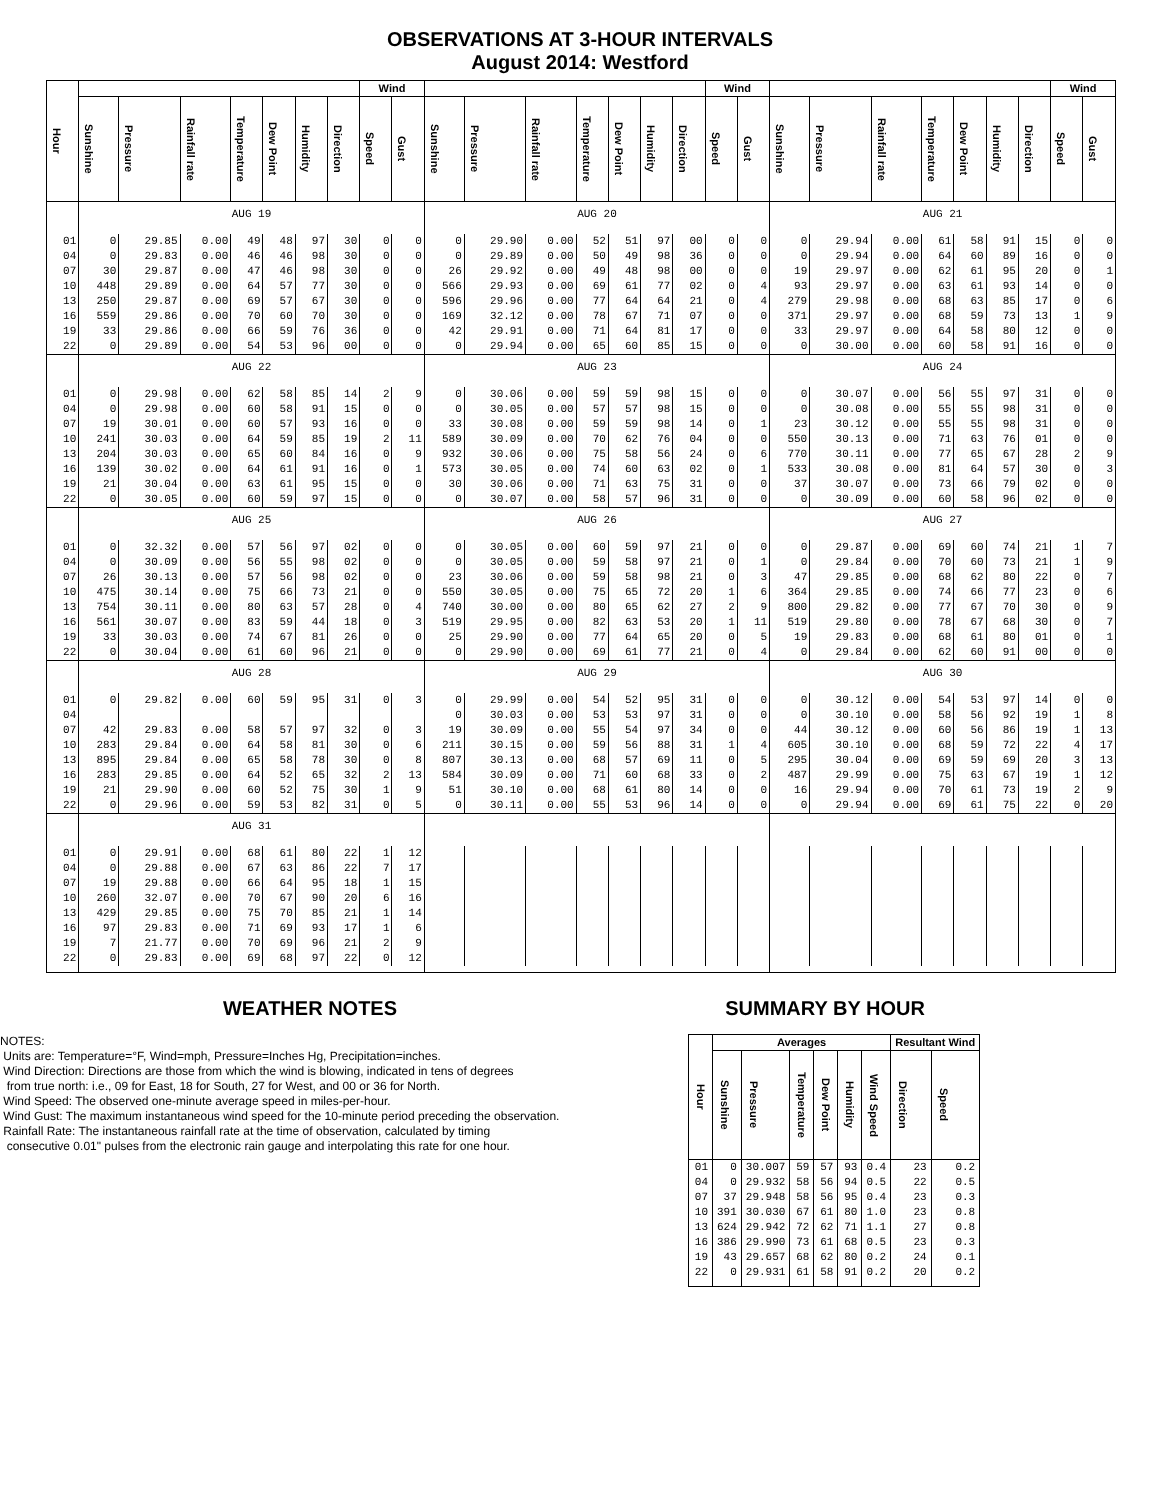OBSERVATIONS AT 3-HOUR INTERVALS
August 2014: Westford
| Hour | | | | | | | | Wind | | | | | | | | | Wind | | | | | | | | | Wind | |
| --- | --- | --- | --- | --- | --- | --- | --- | --- | --- | --- | --- | --- | --- | --- | --- | --- | --- | --- | --- | --- | --- | --- | --- | --- | --- | --- | --- |
| | Sunshine | Pressure | Rainfall rate | Temperature | Dew Point | Humidity | Direction | Speed | Gust | Sunshine | Pressure | Rainfall rate | Temperature | Dew Point | Humidity | Direction | Speed | Gust | Sunshine | Pressure | Rainfall rate | Temperature | Dew Point | Humidity | Direction | Speed | Gust |
| | AUG 19 | | | | | | | | | AUG 20 | | | | | | | | | AUG 21 | | | | | | | | |
| 01 | 0 | 29.85 | 0.00 | 49 | 48 | 97 | 30 | 0 | 0 | 0 | 29.90 | 0.00 | 52 | 51 | 97 | 00 | 0 | 0 | 0 | 29.94 | 0.00 | 61 | 58 | 91 | 15 | 0 | 0 |
| 04 | 0 | 29.83 | 0.00 | 46 | 46 | 98 | 30 | 0 | 0 | 0 | 29.89 | 0.00 | 50 | 49 | 98 | 36 | 0 | 0 | 0 | 29.94 | 0.00 | 64 | 60 | 89 | 16 | 0 | 0 |
| 07 | 30 | 29.87 | 0.00 | 47 | 46 | 98 | 30 | 0 | 0 | 26 | 29.92 | 0.00 | 49 | 48 | 98 | 00 | 0 | 0 | 19 | 29.97 | 0.00 | 62 | 61 | 95 | 20 | 0 | 1 |
| 10 | 448 | 29.89 | 0.00 | 64 | 57 | 77 | 30 | 0 | 0 | 566 | 29.93 | 0.00 | 69 | 61 | 77 | 02 | 0 | 4 | 93 | 29.97 | 0.00 | 63 | 61 | 93 | 14 | 0 | 0 |
| 13 | 250 | 29.87 | 0.00 | 69 | 57 | 67 | 30 | 0 | 0 | 596 | 29.96 | 0.00 | 77 | 64 | 64 | 21 | 0 | 4 | 279 | 29.98 | 0.00 | 68 | 63 | 85 | 17 | 0 | 6 |
| 16 | 559 | 29.86 | 0.00 | 70 | 60 | 70 | 30 | 0 | 0 | 169 | 32.12 | 0.00 | 78 | 67 | 71 | 07 | 0 | 0 | 371 | 29.97 | 0.00 | 68 | 59 | 73 | 13 | 1 | 9 |
| 19 | 33 | 29.86 | 0.00 | 66 | 59 | 76 | 36 | 0 | 0 | 42 | 29.91 | 0.00 | 71 | 64 | 81 | 17 | 0 | 0 | 33 | 29.97 | 0.00 | 64 | 58 | 80 | 12 | 0 | 0 |
| 22 | 0 | 29.89 | 0.00 | 54 | 53 | 96 | 00 | 0 | 0 | 0 | 29.94 | 0.00 | 65 | 60 | 85 | 15 | 0 | 0 | 0 | 30.00 | 0.00 | 60 | 58 | 91 | 16 | 0 | 0 |
| | AUG 22 | | | | | | | | | AUG 23 | | | | | | | | | AUG 24 | | | | | | | | |
| 01 | 0 | 29.98 | 0.00 | 62 | 58 | 85 | 14 | 2 | 9 | 0 | 30.06 | 0.00 | 59 | 59 | 98 | 15 | 0 | 0 | 0 | 30.07 | 0.00 | 56 | 55 | 97 | 31 | 0 | 0 |
| 04 | 0 | 29.98 | 0.00 | 60 | 58 | 91 | 15 | 0 | 0 | 0 | 30.05 | 0.00 | 57 | 57 | 98 | 15 | 0 | 0 | 0 | 30.08 | 0.00 | 55 | 55 | 98 | 31 | 0 | 0 |
| 07 | 19 | 30.01 | 0.00 | 60 | 57 | 93 | 16 | 0 | 0 | 33 | 30.08 | 0.00 | 59 | 59 | 98 | 14 | 0 | 1 | 23 | 30.12 | 0.00 | 55 | 55 | 98 | 31 | 0 | 0 |
| 10 | 241 | 30.03 | 0.00 | 64 | 59 | 85 | 19 | 2 | 11 | 589 | 30.09 | 0.00 | 70 | 62 | 76 | 04 | 0 | 0 | 550 | 30.13 | 0.00 | 71 | 63 | 76 | 01 | 0 | 0 |
| 13 | 204 | 30.03 | 0.00 | 65 | 60 | 84 | 16 | 0 | 9 | 932 | 30.06 | 0.00 | 75 | 58 | 56 | 24 | 0 | 6 | 770 | 30.11 | 0.00 | 77 | 65 | 67 | 28 | 2 | 9 |
| 16 | 139 | 30.02 | 0.00 | 64 | 61 | 91 | 16 | 0 | 1 | 573 | 30.05 | 0.00 | 74 | 60 | 63 | 02 | 0 | 1 | 533 | 30.08 | 0.00 | 81 | 64 | 57 | 30 | 0 | 3 |
| 19 | 21 | 30.04 | 0.00 | 63 | 61 | 95 | 15 | 0 | 0 | 30 | 30.06 | 0.00 | 71 | 63 | 75 | 31 | 0 | 0 | 37 | 30.07 | 0.00 | 73 | 66 | 79 | 02 | 0 | 0 |
| 22 | 0 | 30.05 | 0.00 | 60 | 59 | 97 | 15 | 0 | 0 | 0 | 30.07 | 0.00 | 58 | 57 | 96 | 31 | 0 | 0 | 0 | 30.09 | 0.00 | 60 | 58 | 96 | 02 | 0 | 0 |
| | AUG 25 | | | | | | | | | AUG 26 | | | | | | | | | AUG 27 | | | | | | | | |
| 01 | 0 | 32.32 | 0.00 | 57 | 56 | 97 | 02 | 0 | 0 | 0 | 30.05 | 0.00 | 60 | 59 | 97 | 21 | 0 | 0 | 0 | 29.87 | 0.00 | 69 | 60 | 74 | 21 | 1 | 7 |
| 04 | 0 | 30.09 | 0.00 | 56 | 55 | 98 | 02 | 0 | 0 | 0 | 30.05 | 0.00 | 59 | 58 | 97 | 21 | 0 | 1 | 0 | 29.84 | 0.00 | 70 | 60 | 73 | 21 | 1 | 9 |
| 07 | 26 | 30.13 | 0.00 | 57 | 56 | 98 | 02 | 0 | 0 | 23 | 30.06 | 0.00 | 59 | 58 | 98 | 21 | 0 | 3 | 47 | 29.85 | 0.00 | 68 | 62 | 80 | 22 | 0 | 7 |
| 10 | 475 | 30.14 | 0.00 | 75 | 66 | 73 | 21 | 0 | 0 | 550 | 30.05 | 0.00 | 75 | 65 | 72 | 20 | 1 | 6 | 364 | 29.85 | 0.00 | 74 | 66 | 77 | 23 | 0 | 6 |
| 13 | 754 | 30.11 | 0.00 | 80 | 63 | 57 | 28 | 0 | 4 | 740 | 30.00 | 0.00 | 80 | 65 | 62 | 27 | 2 | 9 | 800 | 29.82 | 0.00 | 77 | 67 | 70 | 30 | 0 | 9 |
| 16 | 561 | 30.07 | 0.00 | 83 | 59 | 44 | 18 | 0 | 3 | 519 | 29.95 | 0.00 | 82 | 63 | 53 | 20 | 1 | 11 | 519 | 29.80 | 0.00 | 78 | 67 | 68 | 30 | 0 | 7 |
| 19 | 33 | 30.03 | 0.00 | 74 | 67 | 81 | 26 | 0 | 0 | 25 | 29.90 | 0.00 | 77 | 64 | 65 | 20 | 0 | 5 | 19 | 29.83 | 0.00 | 68 | 61 | 80 | 01 | 0 | 1 |
| 22 | 0 | 30.04 | 0.00 | 61 | 60 | 96 | 21 | 0 | 0 | 0 | 29.90 | 0.00 | 69 | 61 | 77 | 21 | 0 | 4 | 0 | 29.84 | 0.00 | 62 | 60 | 91 | 00 | 0 | 0 |
| | AUG 28 | | | | | | | | | AUG 29 | | | | | | | | | AUG 30 | | | | | | | | |
| 01 | 0 | 29.82 | 0.00 | 60 | 59 | 95 | 31 | 0 | 3 | 0 | 29.99 | 0.00 | 54 | 52 | 95 | 31 | 0 | 0 | 0 | 30.12 | 0.00 | 54 | 53 | 97 | 14 | 0 | 0 |
| 04 | | | | | | | | | | 0 | 30.03 | 0.00 | 53 | 53 | 97 | 31 | 0 | 0 | 0 | 30.10 | 0.00 | 58 | 56 | 92 | 19 | 1 | 8 |
| 07 | 42 | 29.83 | 0.00 | 58 | 57 | 97 | 32 | 0 | 3 | 19 | 30.09 | 0.00 | 55 | 54 | 97 | 34 | 0 | 0 | 44 | 30.12 | 0.00 | 60 | 56 | 86 | 19 | 1 | 13 |
| 10 | 283 | 29.84 | 0.00 | 64 | 58 | 81 | 30 | 0 | 6 | 211 | 30.15 | 0.00 | 59 | 56 | 88 | 31 | 1 | 4 | 605 | 30.10 | 0.00 | 68 | 59 | 72 | 22 | 4 | 17 |
| 13 | 895 | 29.84 | 0.00 | 65 | 58 | 78 | 30 | 0 | 8 | 807 | 30.13 | 0.00 | 68 | 57 | 69 | 11 | 0 | 5 | 295 | 30.04 | 0.00 | 69 | 59 | 69 | 20 | 3 | 13 |
| 16 | 283 | 29.85 | 0.00 | 64 | 52 | 65 | 32 | 2 | 13 | 584 | 30.09 | 0.00 | 71 | 60 | 68 | 33 | 0 | 2 | 487 | 29.99 | 0.00 | 75 | 63 | 67 | 19 | 1 | 12 |
| 19 | 21 | 29.90 | 0.00 | 60 | 52 | 75 | 30 | 1 | 9 | 51 | 30.10 | 0.00 | 68 | 61 | 80 | 14 | 0 | 0 | 16 | 29.94 | 0.00 | 70 | 61 | 73 | 19 | 2 | 9 |
| 22 | 0 | 29.96 | 0.00 | 59 | 53 | 82 | 31 | 0 | 5 | 0 | 30.11 | 0.00 | 55 | 53 | 96 | 14 | 0 | 0 | 0 | 29.94 | 0.00 | 69 | 61 | 75 | 22 | 0 | 20 |
| | AUG 31 | | | | | | | | | | | | | | | | | | | | | | | | | | |
| 01 | 0 | 29.91 | 0.00 | 68 | 61 | 80 | 22 | 1 | 12 | | | | | | | | | | | | | | | | | | |
| 04 | 0 | 29.88 | 0.00 | 67 | 63 | 86 | 22 | 7 | 17 | | | | | | | | | | | | | | | | | | |
| 07 | 19 | 29.88 | 0.00 | 66 | 64 | 95 | 18 | 1 | 15 | | | | | | | | | | | | | | | | | | |
| 10 | 260 | 32.07 | 0.00 | 70 | 67 | 90 | 20 | 6 | 16 | | | | | | | | | | | | | | | | | | |
| 13 | 429 | 29.85 | 0.00 | 75 | 70 | 85 | 21 | 1 | 14 | | | | | | | | | | | | | | | | | | |
| 16 | 97 | 29.83 | 0.00 | 71 | 69 | 93 | 17 | 1 | 6 | | | | | | | | | | | | | | | | | | |
| 19 | 7 | 21.77 | 0.00 | 70 | 69 | 96 | 21 | 2 | 9 | | | | | | | | | | | | | | | | | | |
| 22 | 0 | 29.83 | 0.00 | 69 | 68 | 97 | 22 | 0 | 12 | | | | | | | | | | | | | | | | | | |
WEATHER NOTES
NOTES:
Units are: Temperature=°F, Wind=mph, Pressure=Inches Hg, Precipitation=inches.
Wind Direction: Directions are those from which the wind is blowing, indicated in tens of degrees
from true north: i.e., 09 for East, 18 for South, 27 for West, and 00 or 36 for North.
Wind Speed: The observed one-minute average speed in miles-per-hour.
Wind Gust: The maximum instantaneous wind speed for the 10-minute period preceding the observation.
Rainfall Rate: The instantaneous rainfall rate at the time of observation, calculated by timing
consecutive 0.01" pulses from the electronic rain gauge and interpolating this rate for one hour.
SUMMARY BY HOUR
| Hour | Averages | | | | | | Resultant Wind | |
| --- | --- | --- | --- | --- | --- | --- | --- | --- |
| | Sunshine | Pressure | Temperature | Dew Point | Humidity | Wind Speed | Direction | Speed |
| 01 | 0 | 30.007 | 59 | 57 | 93 | 0.4 | 23 | 0.2 |
| 04 | 0 | 29.932 | 58 | 56 | 94 | 0.5 | 22 | 0.5 |
| 07 | 37 | 29.948 | 58 | 56 | 95 | 0.4 | 23 | 0.3 |
| 10 | 391 | 30.030 | 67 | 61 | 80 | 1.0 | 23 | 0.8 |
| 13 | 624 | 29.942 | 72 | 62 | 71 | 1.1 | 27 | 0.8 |
| 16 | 386 | 29.990 | 73 | 61 | 68 | 0.5 | 23 | 0.3 |
| 19 | 43 | 29.657 | 68 | 62 | 80 | 0.2 | 24 | 0.1 |
| 22 | 0 | 29.931 | 61 | 58 | 91 | 0.2 | 20 | 0.2 |